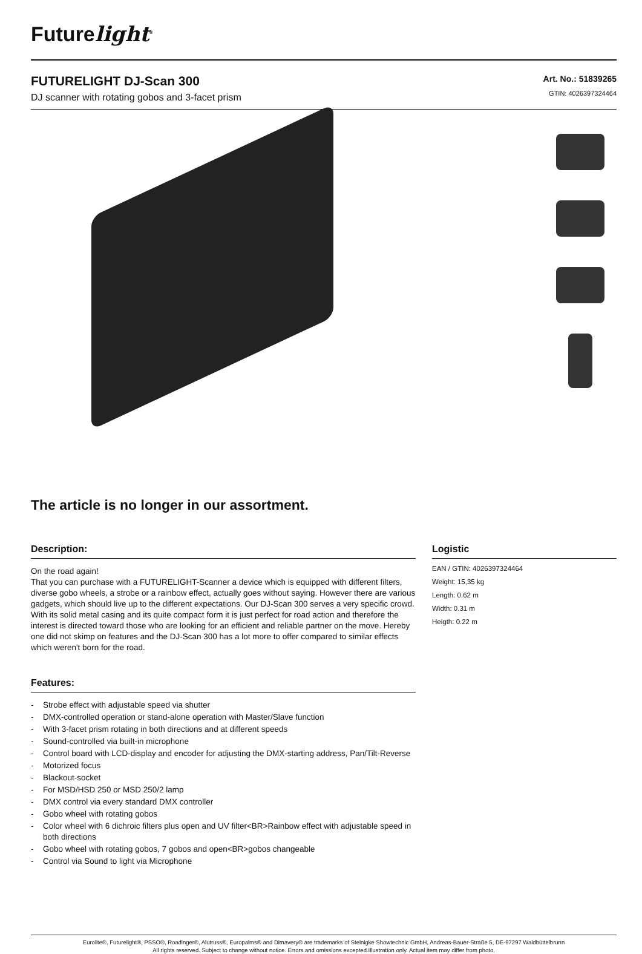Futurelight<sup>®</sup>
FUTURELIGHT DJ-Scan 300
DJ scanner with rotating gobos and 3-facet prism
Art. No.: 51839265
GTIN: 4026397324464
The article is no longer in our assortment.
Description:
On the road again!
That you can purchase with a FUTURELIGHT-Scanner a device which is equipped with different filters, diverse gobo wheels, a strobe or a rainbow effect, actually goes without saying. However there are various gadgets, which should live up to the different expectations. Our DJ-Scan 300 serves a very specific crowd. With its solid metal casing and its quite compact form it is just perfect for road action and therefore the interest is directed toward those who are looking for an efficient and reliable partner on the move. Hereby one did not skimp on features and the DJ-Scan 300 has a lot more to offer compared to similar effects which weren't born for the road.
Features:
- Strobe effect with adjustable speed via shutter
- DMX-controlled operation or stand-alone operation with Master/Slave function
- With 3-facet prism rotating in both directions and at different speeds
- Sound-controlled via built-in microphone
- Control board with LCD-display and encoder for adjusting the DMX-starting address, Pan/Tilt-Reverse
- Motorized focus
- Blackout-socket
- For MSD/HSD 250 or MSD 250/2 lamp
- DMX control via every standard DMX controller
- Gobo wheel with rotating gobos
- Color wheel with 6 dichroic filters plus open and UV filter<BR>Rainbow effect with adjustable speed in both directions
- Gobo wheel with rotating gobos, 7 gobos and open<BR>gobos changeable
- Control via Sound to light via Microphone
Logistic
EAN / GTIN: 4026397324464
Weight: 15,35 kg
Length: 0.62 m
Width: 0.31 m
Heigth: 0.22 m
Eurolite®, Futurelight®, PSSO®, Roadinger®, Alutruss®, Europalms® and Dimavery® are trademarks of Steinigke Showtechnic GmbH, Andreas-Bauer-Straße 5, DE-97297 Waldbüttelbrunn
All rights reserved. Subject to change without notice. Errors and omissions excepted.Illustration only. Actual item may differ from photo.